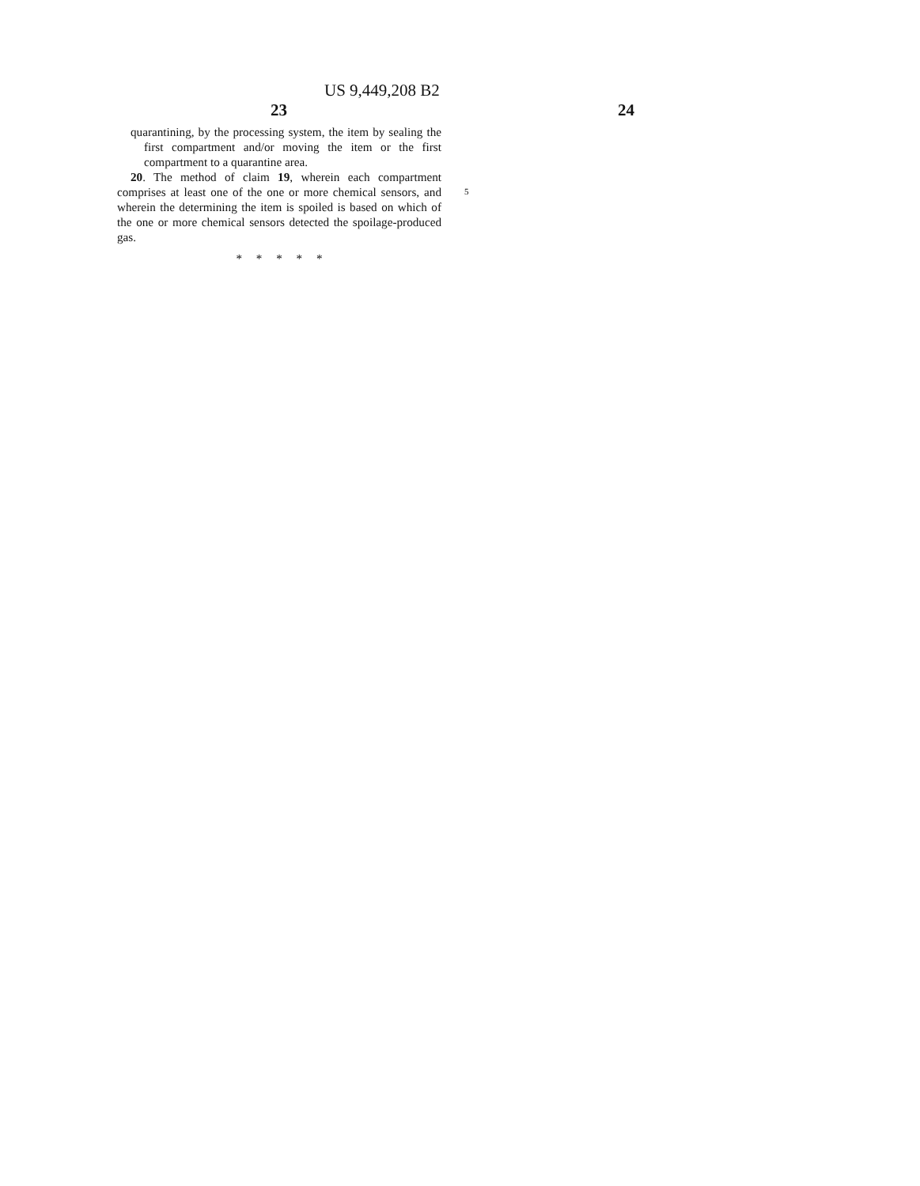US 9,449,208 B2
23 24
quarantining, by the processing system, the item by sealing the first compartment and/or moving the item or the first compartment to a quarantine area.
20. The method of claim 19, wherein each compartment comprises at least one of the one or more chemical sensors,
5
and wherein the determining the item is spoiled is based on which of the one or more chemical sensors detected the spoilage-produced gas.
* * * * *